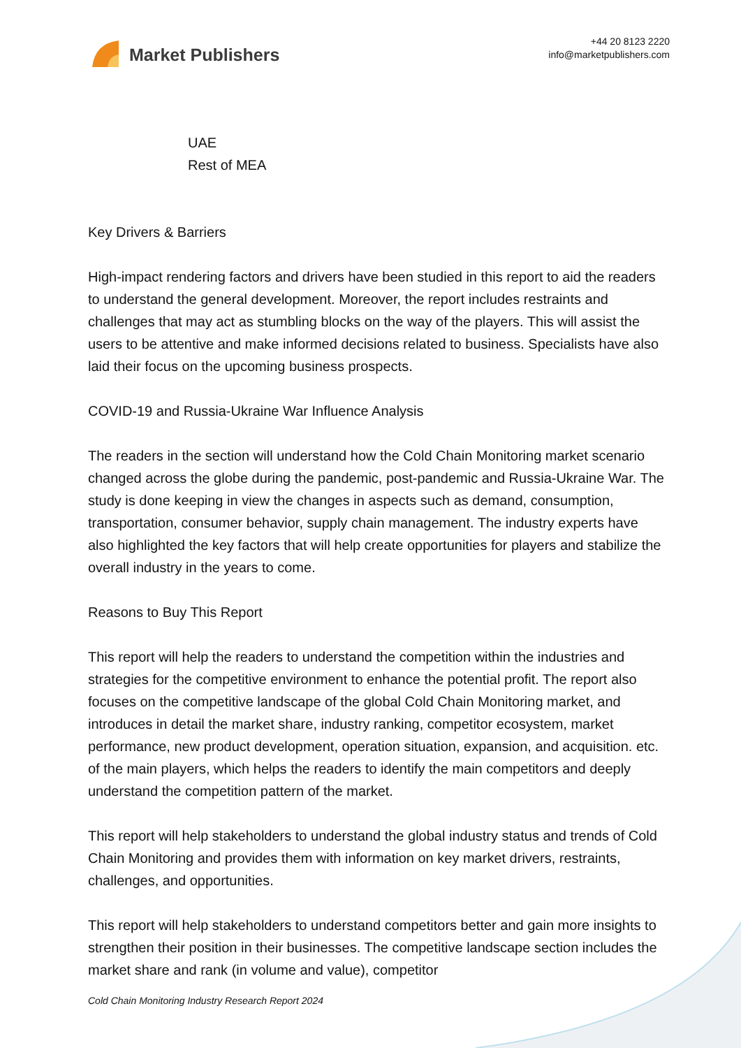Market Publishers
+44 20 8123 2220
info@marketpublishers.com
UAE
Rest of MEA
Key Drivers & Barriers
High-impact rendering factors and drivers have been studied in this report to aid the readers to understand the general development. Moreover, the report includes restraints and challenges that may act as stumbling blocks on the way of the players. This will assist the users to be attentive and make informed decisions related to business. Specialists have also laid their focus on the upcoming business prospects.
COVID-19 and Russia-Ukraine War Influence Analysis
The readers in the section will understand how the Cold Chain Monitoring market scenario changed across the globe during the pandemic, post-pandemic and Russia-Ukraine War. The study is done keeping in view the changes in aspects such as demand, consumption, transportation, consumer behavior, supply chain management. The industry experts have also highlighted the key factors that will help create opportunities for players and stabilize the overall industry in the years to come.
Reasons to Buy This Report
This report will help the readers to understand the competition within the industries and strategies for the competitive environment to enhance the potential profit. The report also focuses on the competitive landscape of the global Cold Chain Monitoring market, and introduces in detail the market share, industry ranking, competitor ecosystem, market performance, new product development, operation situation, expansion, and acquisition. etc. of the main players, which helps the readers to identify the main competitors and deeply understand the competition pattern of the market.
This report will help stakeholders to understand the global industry status and trends of Cold Chain Monitoring and provides them with information on key market drivers, restraints, challenges, and opportunities.
This report will help stakeholders to understand competitors better and gain more insights to strengthen their position in their businesses. The competitive landscape section includes the market share and rank (in volume and value), competitor
Cold Chain Monitoring Industry Research Report 2024